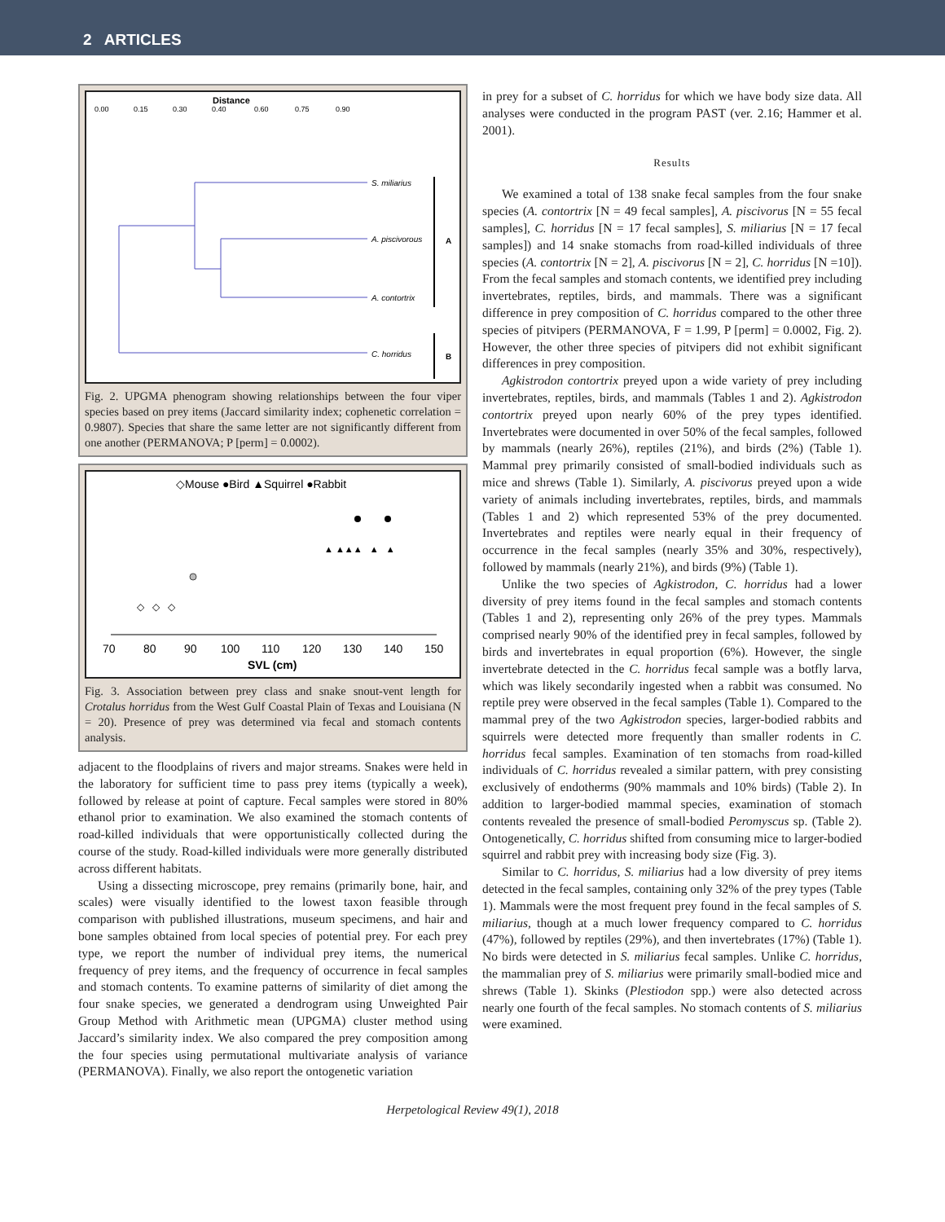2 ARTICLES
Distance
0.00
0.15
0.30
0.40
0.60
0.75
0.90
S. miliarius
A. piscivorous
A. contortrix
C. horridus
A
B
Fig. 2. UPGMA phenogram showing relationships between the four viper species based on prey items (Jaccard similarity index; cophenetic correlation = 0.9807). Species that share the same letter are not significantly different from one another (PERMANOVA; P [perm] = 0.0002).
◇Mouse ●Bird ▲Squirrel ●Rabbit
▲ ▲▲▲ ▲ ▲
◇ ◇ ◇
70
80
90
100
110
120
130
140
150
SVL (cm)
Fig. 3. Association between prey class and snake snout-vent length for Crotalus horridus from the West Gulf Coastal Plain of Texas and Louisiana (N = 20). Presence of prey was determined via fecal and stomach contents analysis.
adjacent to the floodplains of rivers and major streams. Snakes were held in the laboratory for sufficient time to pass prey items (typically a week), followed by release at point of capture. Fecal samples were stored in 80% ethanol prior to examination. We also examined the stomach contents of road-killed individuals that were opportunistically collected during the course of the study. Road-killed individuals were more generally distributed across different habitats.
Using a dissecting microscope, prey remains (primarily bone, hair, and scales) were visually identified to the lowest taxon feasible through comparison with published illustrations, museum specimens, and hair and bone samples obtained from local species of potential prey. For each prey type, we report the number of individual prey items, the numerical frequency of prey items, and the frequency of occurrence in fecal samples and stomach contents. To examine patterns of similarity of diet among the four snake species, we generated a dendrogram using Unweighted Pair Group Method with Arithmetic mean (UPGMA) cluster method using Jaccard’s similarity index. We also compared the prey composition among the four species using permutational multivariate analysis of variance (PERMANOVA). Finally, we also report the ontogenetic variation
in prey for a subset of C. horridus for which we have body size data. All analyses were conducted in the program PAST (ver. 2.16; Hammer et al. 2001).
Results
We examined a total of 138 snake fecal samples from the four snake species (A. contortrix [N = 49 fecal samples], A. piscivorus [N = 55 fecal samples], C. horridus [N = 17 fecal samples], S. miliarius [N = 17 fecal samples]) and 14 snake stomachs from road-killed individuals of three species (A. contortrix [N = 2], A. piscivorus [N = 2], C. horridus [N =10]). From the fecal samples and stomach contents, we identified prey including invertebrates, reptiles, birds, and mammals. There was a significant difference in prey composition of C. horridus compared to the other three species of pitvipers (PERMANOVA, F = 1.99, P [perm] = 0.0002, Fig. 2). However, the other three species of pitvipers did not exhibit significant differences in prey composition.
Agkistrodon contortrix preyed upon a wide variety of prey including invertebrates, reptiles, birds, and mammals (Tables 1 and 2). Agkistrodon contortrix preyed upon nearly 60% of the prey types identified. Invertebrates were documented in over 50% of the fecal samples, followed by mammals (nearly 26%), reptiles (21%), and birds (2%) (Table 1). Mammal prey primarily consisted of small-bodied individuals such as mice and shrews (Table 1). Similarly, A. piscivorus preyed upon a wide variety of animals including invertebrates, reptiles, birds, and mammals (Tables 1 and 2) which represented 53% of the prey documented. Invertebrates and reptiles were nearly equal in their frequency of occurrence in the fecal samples (nearly 35% and 30%, respectively), followed by mammals (nearly 21%), and birds (9%) (Table 1).
Unlike the two species of Agkistrodon, C. horridus had a lower diversity of prey items found in the fecal samples and stomach contents (Tables 1 and 2), representing only 26% of the prey types. Mammals comprised nearly 90% of the identified prey in fecal samples, followed by birds and invertebrates in equal proportion (6%). However, the single invertebrate detected in the C. horridus fecal sample was a botfly larva, which was likely secondarily ingested when a rabbit was consumed. No reptile prey were observed in the fecal samples (Table 1). Compared to the mammal prey of the two Agkistrodon species, larger-bodied rabbits and squirrels were detected more frequently than smaller rodents in C. horridus fecal samples. Examination of ten stomachs from road-killed individuals of C. horridus revealed a similar pattern, with prey consisting exclusively of endotherms (90% mammals and 10% birds) (Table 2). In addition to larger-bodied mammal species, examination of stomach contents revealed the presence of small-bodied Peromyscus sp. (Table 2). Ontogenetically, C. horridus shifted from consuming mice to larger-bodied squirrel and rabbit prey with increasing body size (Fig. 3).
Similar to C. horridus, S. miliarius had a low diversity of prey items detected in the fecal samples, containing only 32% of the prey types (Table 1). Mammals were the most frequent prey found in the fecal samples of S. miliarius, though at a much lower frequency compared to C. horridus (47%), followed by reptiles (29%), and then invertebrates (17%) (Table 1). No birds were detected in S. miliarius fecal samples. Unlike C. horridus, the mammalian prey of S. miliarius were primarily small-bodied mice and shrews (Table 1). Skinks (Plestiodon spp.) were also detected across nearly one fourth of the fecal samples. No stomach contents of S. miliarius were examined.
Herpetological Review 49(1), 2018